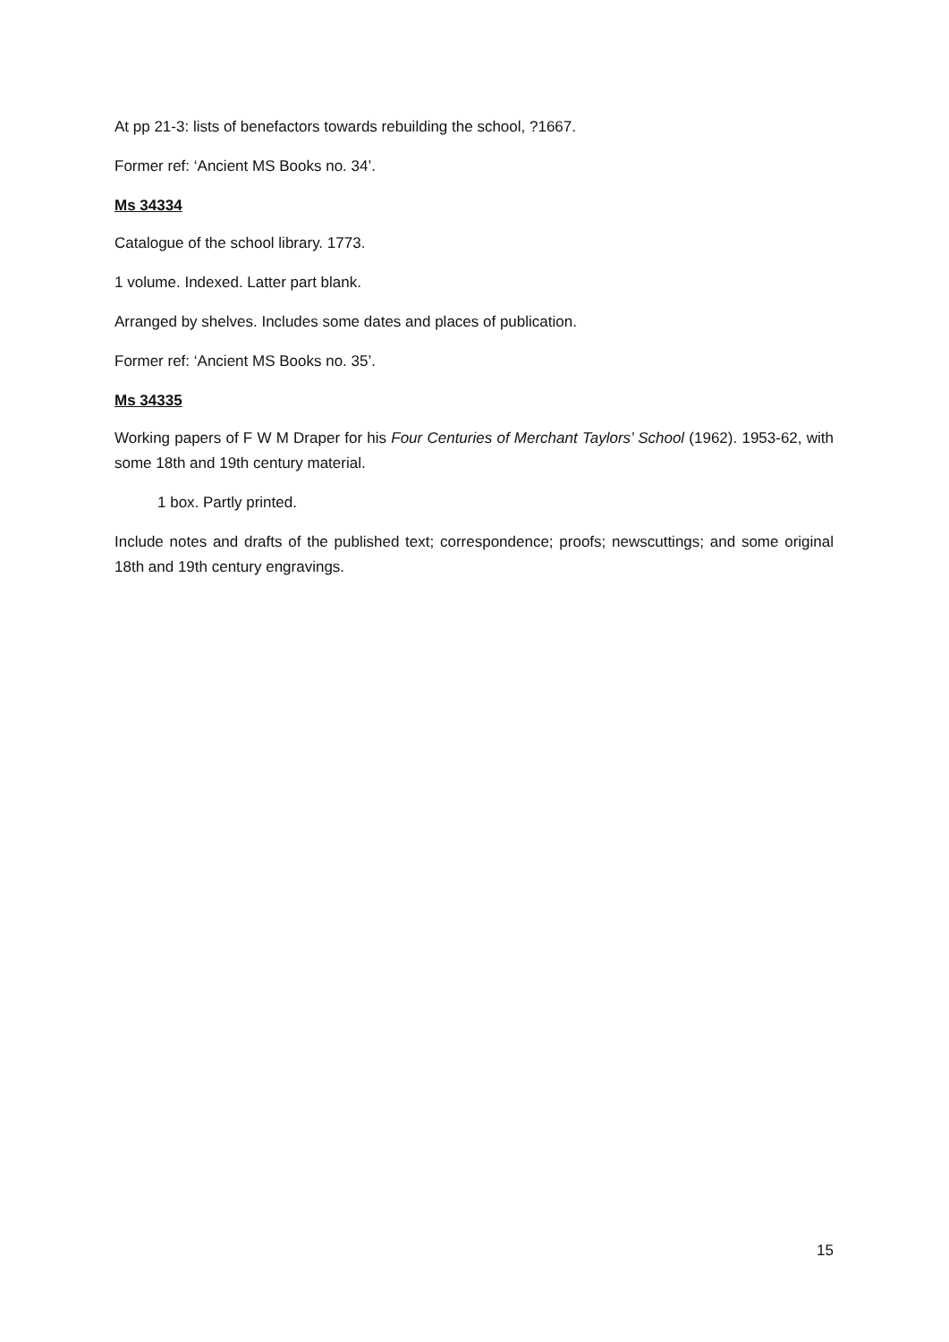At pp 21-3: lists of benefactors towards rebuilding the school, ?1667.
Former ref: ‘Ancient MS Books no. 34’.
Ms 34334
Catalogue of the school library. 1773.
1 volume. Indexed. Latter part blank.
Arranged by shelves. Includes some dates and places of publication.
Former ref: ‘Ancient MS Books no. 35’.
Ms 34335
Working papers of F W M Draper for his Four Centuries of Merchant Taylors’ School (1962). 1953-62, with some 18th and 19th century material.
1 box. Partly printed.
Include notes and drafts of the published text; correspondence; proofs; newscuttings; and some original 18th and 19th century engravings.
15